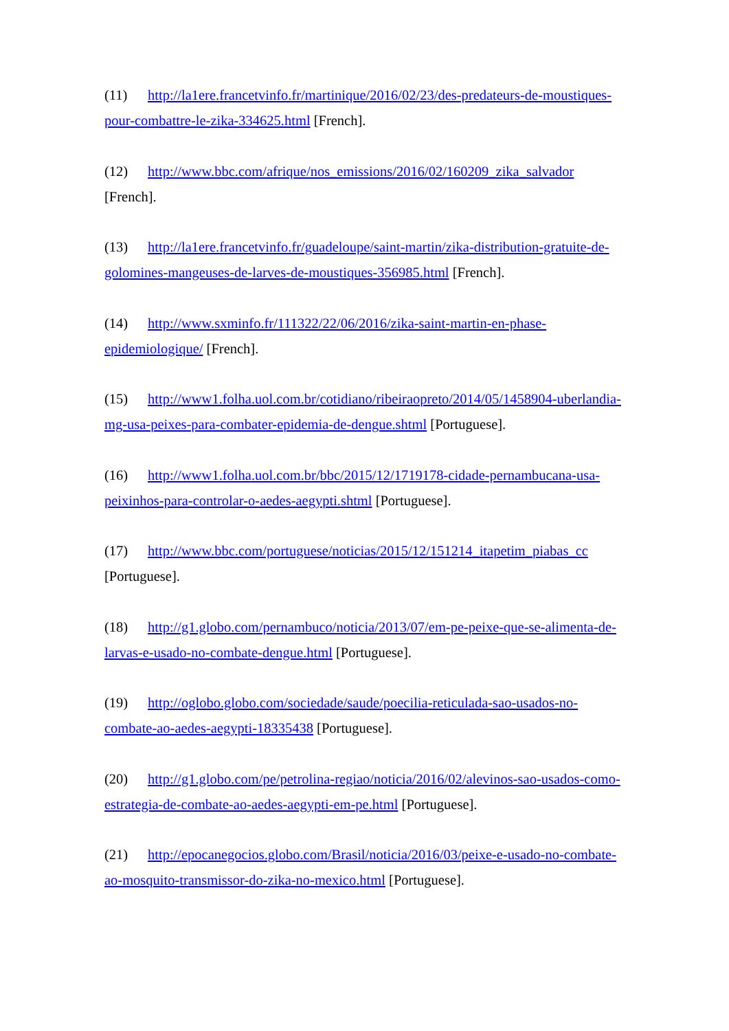(11) http://la1ere.francetvinfo.fr/martinique/2016/02/23/des-predateurs-de-moustiques-pour-combattre-le-zika-334625.html [French].
(12) http://www.bbc.com/afrique/nos_emissions/2016/02/160209_zika_salvador [French].
(13) http://la1ere.francetvinfo.fr/guadeloupe/saint-martin/zika-distribution-gratuite-de-golomines-mangeuses-de-larves-de-moustiques-356985.html [French].
(14) http://www.sxminfo.fr/111322/22/06/2016/zika-saint-martin-en-phase-epidemiologique/ [French].
(15) http://www1.folha.uol.com.br/cotidiano/ribeiraopreto/2014/05/1458904-uberlandia-mg-usa-peixes-para-combater-epidemia-de-dengue.shtml [Portuguese].
(16) http://www1.folha.uol.com.br/bbc/2015/12/1719178-cidade-pernambucana-usa-peixinhos-para-controlar-o-aedes-aegypti.shtml [Portuguese].
(17) http://www.bbc.com/portuguese/noticias/2015/12/151214_itapetim_piabas_cc [Portuguese].
(18) http://g1.globo.com/pernambuco/noticia/2013/07/em-pe-peixe-que-se-alimenta-de-larvas-e-usado-no-combate-dengue.html [Portuguese].
(19) http://oglobo.globo.com/sociedade/saude/poecilia-reticulada-sao-usados-no-combate-ao-aedes-aegypti-18335438 [Portuguese].
(20) http://g1.globo.com/pe/petrolina-regiao/noticia/2016/02/alevinos-sao-usados-como-estrategia-de-combate-ao-aedes-aegypti-em-pe.html [Portuguese].
(21) http://epocanegocios.globo.com/Brasil/noticia/2016/03/peixe-e-usado-no-combate-ao-mosquito-transmissor-do-zika-no-mexico.html [Portuguese].